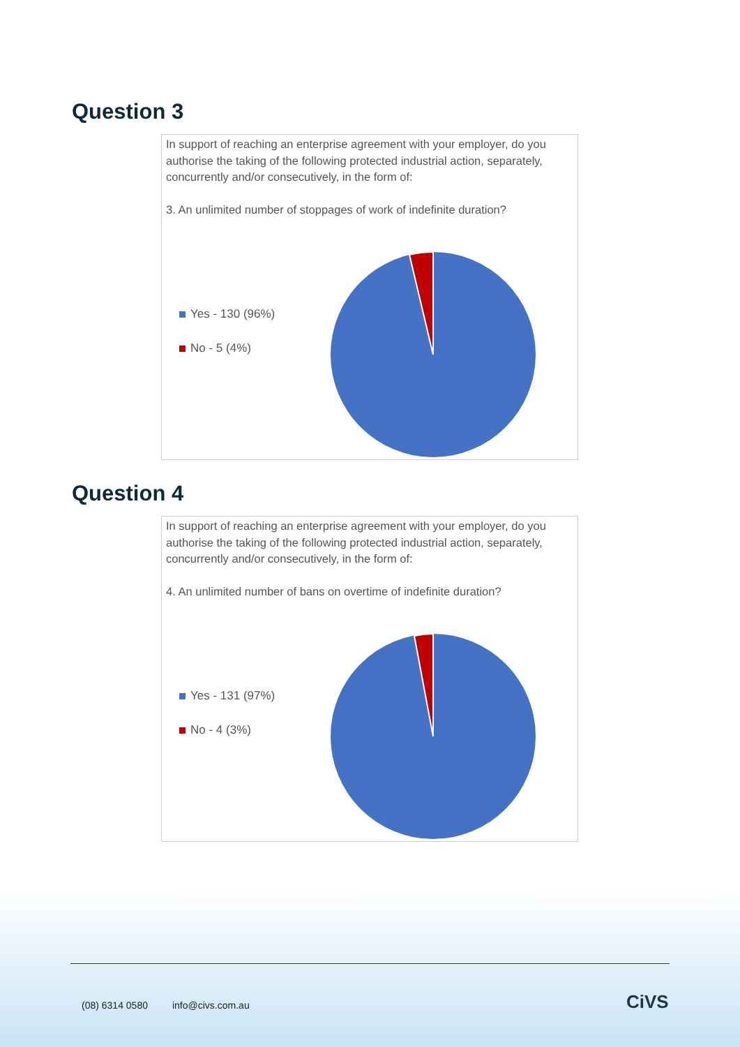Question 3
In support of reaching an enterprise agreement with your employer, do you authorise the taking of the following protected industrial action, separately, concurrently and/or consecutively, in the form of:
3. An unlimited number of stoppages of work of indefinite duration?
Yes - 130 (96%)
No - 5 (4%)
Question 4
In support of reaching an enterprise agreement with your employer, do you authorise the taking of the following protected industrial action, separately, concurrently and/or consecutively, in the form of:
4. An unlimited number of bans on overtime of indefinite duration?
Yes - 131 (97%)
No - 4 (3%)
(08) 6314 0580 info@civs.com.au
CiVS